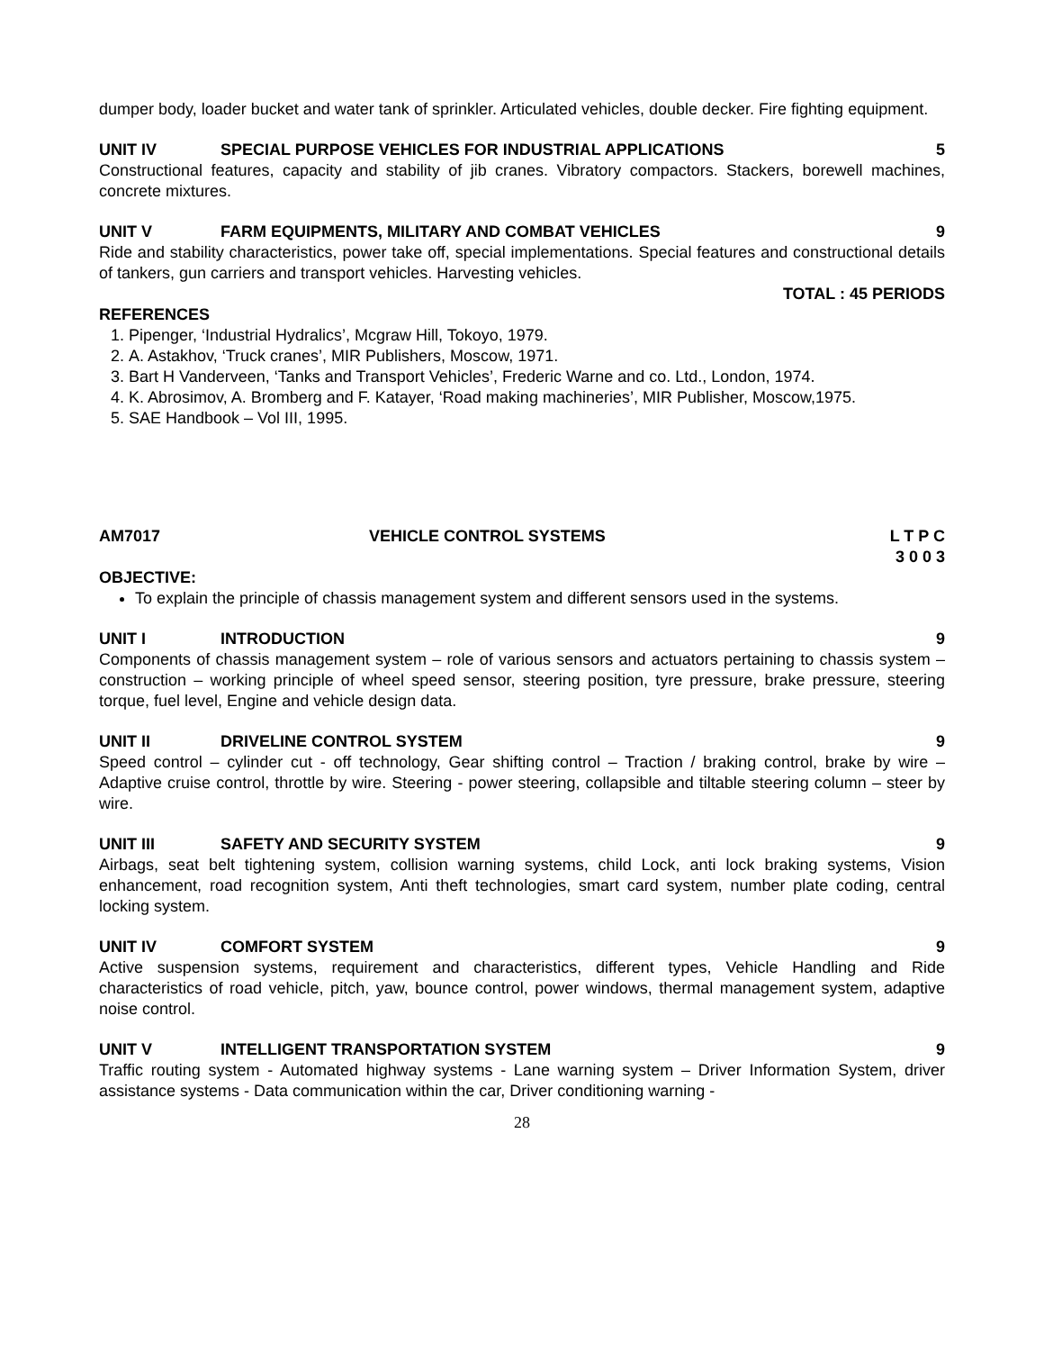dumper body, loader bucket and water tank of sprinkler. Articulated vehicles, double decker. Fire fighting equipment.
UNIT IV SPECIAL PURPOSE VEHICLES FOR INDUSTRIAL APPLICATIONS 5
Constructional features, capacity and stability of jib cranes. Vibratory compactors. Stackers, borewell machines, concrete mixtures.
UNIT V FARM EQUIPMENTS, MILITARY AND COMBAT VEHICLES 9
Ride and stability characteristics, power take off, special implementations. Special features and constructional details of tankers, gun carriers and transport vehicles. Harvesting vehicles.
TOTAL : 45 PERIODS
REFERENCES
1. Pipenger, ‘Industrial Hydralics’, Mcgraw Hill, Tokoyo, 1979.
2. A. Astakhov, ‘Truck cranes’, MIR Publishers, Moscow, 1971.
3. Bart H Vanderveen, ‘Tanks and Transport Vehicles’, Frederic Warne and co. Ltd., London, 1974.
4. K. Abrosimov, A. Bromberg and F. Katayer, ‘Road making machineries’, MIR Publisher, Moscow,1975.
5. SAE Handbook – Vol III, 1995.
AM7017 VEHICLE CONTROL SYSTEMS L T P C
3 0 0 3
OBJECTIVE:
To explain the principle of chassis management system and different sensors used in the systems.
UNIT I INTRODUCTION 9
Components of chassis management system – role of various sensors and actuators pertaining to chassis system – construction – working principle of wheel speed sensor, steering position, tyre pressure, brake pressure, steering torque, fuel level, Engine and vehicle design data.
UNIT II DRIVELINE CONTROL SYSTEM 9
Speed control – cylinder cut - off technology, Gear shifting control – Traction / braking control, brake by wire – Adaptive cruise control, throttle by wire. Steering - power steering, collapsible and tiltable steering column – steer by wire.
UNIT III SAFETY AND SECURITY SYSTEM 9
Airbags, seat belt tightening system, collision warning systems, child Lock, anti lock braking systems, Vision enhancement, road recognition system, Anti theft technologies, smart card system, number plate coding, central locking system.
UNIT IV COMFORT SYSTEM 9
Active suspension systems, requirement and characteristics, different types, Vehicle Handling and Ride characteristics of road vehicle, pitch, yaw, bounce control, power windows, thermal management system, adaptive noise control.
UNIT V INTELLIGENT TRANSPORTATION SYSTEM 9
Traffic routing system - Automated highway systems - Lane warning system – Driver Information System, driver assistance systems - Data communication within the car, Driver conditioning warning -
28